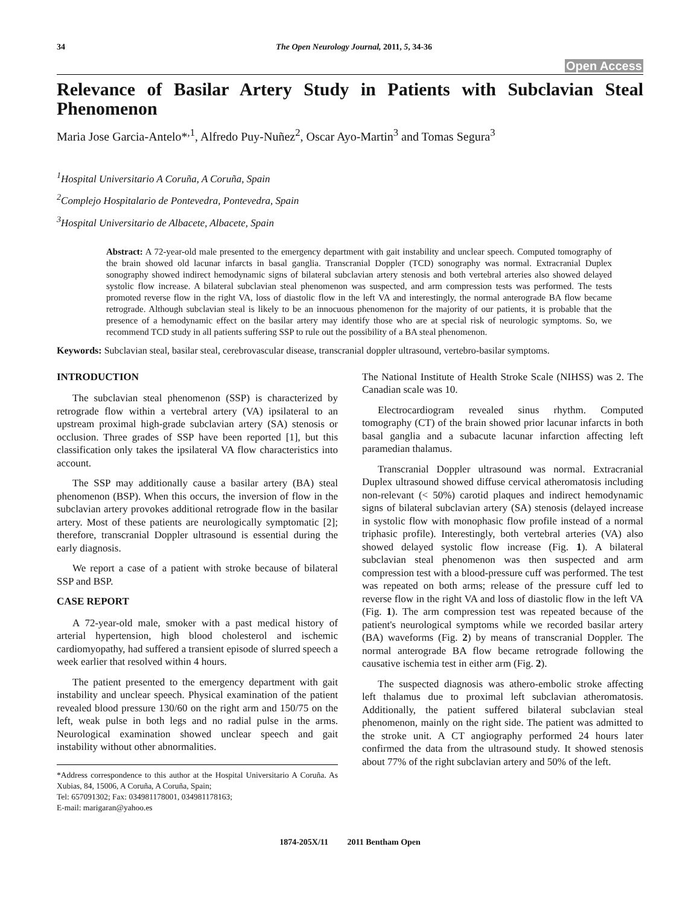34 The Open Neurology Journal, 2011, 5, 34-36
Open Access
Relevance of Basilar Artery Study in Patients with Subclavian Steal Phenomenon
Maria Jose Garcia-Antelo*<sup>,1</sup>, Alfredo Puy-Nuñez<sup>2</sup>, Oscar Ayo-Martin<sup>3</sup> and Tomas Segura<sup>3</sup>
<sup>1</sup> Hospital Universitario A Coruña, A Coruña, Spain
<sup>2</sup> Complejo Hospitalario de Pontevedra, Pontevedra, Spain
<sup>3</sup> Hospital Universitario de Albacete, Albacete, Spain
Abstract: A 72-year-old male presented to the emergency department with gait instability and unclear speech. Computed tomography of the brain showed old lacunar infarcts in basal ganglia. Transcranial Doppler (TCD) sonography was normal. Extracranial Duplex sonography showed indirect hemodynamic signs of bilateral subclavian artery stenosis and both vertebral arteries also showed delayed systolic flow increase. A bilateral subclavian steal phenomenon was suspected, and arm compression tests was performed. The tests promoted reverse flow in the right VA, loss of diastolic flow in the left VA and interestingly, the normal anterograde BA flow became retrograde. Although subclavian steal is likely to be an innocuous phenomenon for the majority of our patients, it is probable that the presence of a hemodynamic effect on the basilar artery may identify those who are at special risk of neurologic symptoms. So, we recommend TCD study in all patients suffering SSP to rule out the possibility of a BA steal phenomenon.
Keywords: Subclavian steal, basilar steal, cerebrovascular disease, transcranial doppler ultrasound, vertebro-basilar symptoms.
INTRODUCTION
The subclavian steal phenomenon (SSP) is characterized by retrograde flow within a vertebral artery (VA) ipsilateral to an upstream proximal high-grade subclavian artery (SA) stenosis or occlusion. Three grades of SSP have been reported [1], but this classification only takes the ipsilateral VA flow characteristics into account.
The SSP may additionally cause a basilar artery (BA) steal phenomenon (BSP). When this occurs, the inversion of flow in the subclavian artery provokes additional retrograde flow in the basilar artery. Most of these patients are neurologically symptomatic [2]; therefore, transcranial Doppler ultrasound is essential during the early diagnosis.
We report a case of a patient with stroke because of bilateral SSP and BSP.
CASE REPORT
A 72-year-old male, smoker with a past medical history of arterial hypertension, high blood cholesterol and ischemic cardiomyopathy, had suffered a transient episode of slurred speech a week earlier that resolved within 4 hours.
The patient presented to the emergency department with gait instability and unclear speech. Physical examination of the patient revealed blood pressure 130/60 on the right arm and 150/75 on the left, weak pulse in both legs and no radial pulse in the arms. Neurological examination showed unclear speech and gait instability without other abnormalities.
*Address correspondence to this author at the Hospital Universitario A Coruña. As Xubias, 84, 15006, A Coruña, A Coruña, Spain;
Tel: 657091302; Fax: 034981178001, 034981178163;
E-mail: marigaran@yahoo.es
The National Institute of Health Stroke Scale (NIHSS) was 2. The Canadian scale was 10.
Electrocardiogram revealed sinus rhythm. Computed tomography (CT) of the brain showed prior lacunar infarcts in both basal ganglia and a subacute lacunar infarction affecting left paramedian thalamus.
Transcranial Doppler ultrasound was normal. Extracranial Duplex ultrasound showed diffuse cervical atheromatosis including non-relevant (< 50%) carotid plaques and indirect hemodynamic signs of bilateral subclavian artery (SA) stenosis (delayed increase in systolic flow with monophasic flow profile instead of a normal triphasic profile). Interestingly, both vertebral arteries (VA) also showed delayed systolic flow increase (Fig. 1). A bilateral subclavian steal phenomenon was then suspected and arm compression test with a blood-pressure cuff was performed. The test was repeated on both arms; release of the pressure cuff led to reverse flow in the right VA and loss of diastolic flow in the left VA (Fig. 1). The arm compression test was repeated because of the patient's neurological symptoms while we recorded basilar artery (BA) waveforms (Fig. 2) by means of transcranial Doppler. The normal anterograde BA flow became retrograde following the causative ischemia test in either arm (Fig. 2).
The suspected diagnosis was athero-embolic stroke affecting left thalamus due to proximal left subclavian atheromatosis. Additionally, the patient suffered bilateral subclavian steal phenomenon, mainly on the right side. The patient was admitted to the stroke unit. A CT angiography performed 24 hours later confirmed the data from the ultrasound study. It showed stenosis about 77% of the right subclavian artery and 50% of the left.
1874-205X/11 2011 Bentham Open